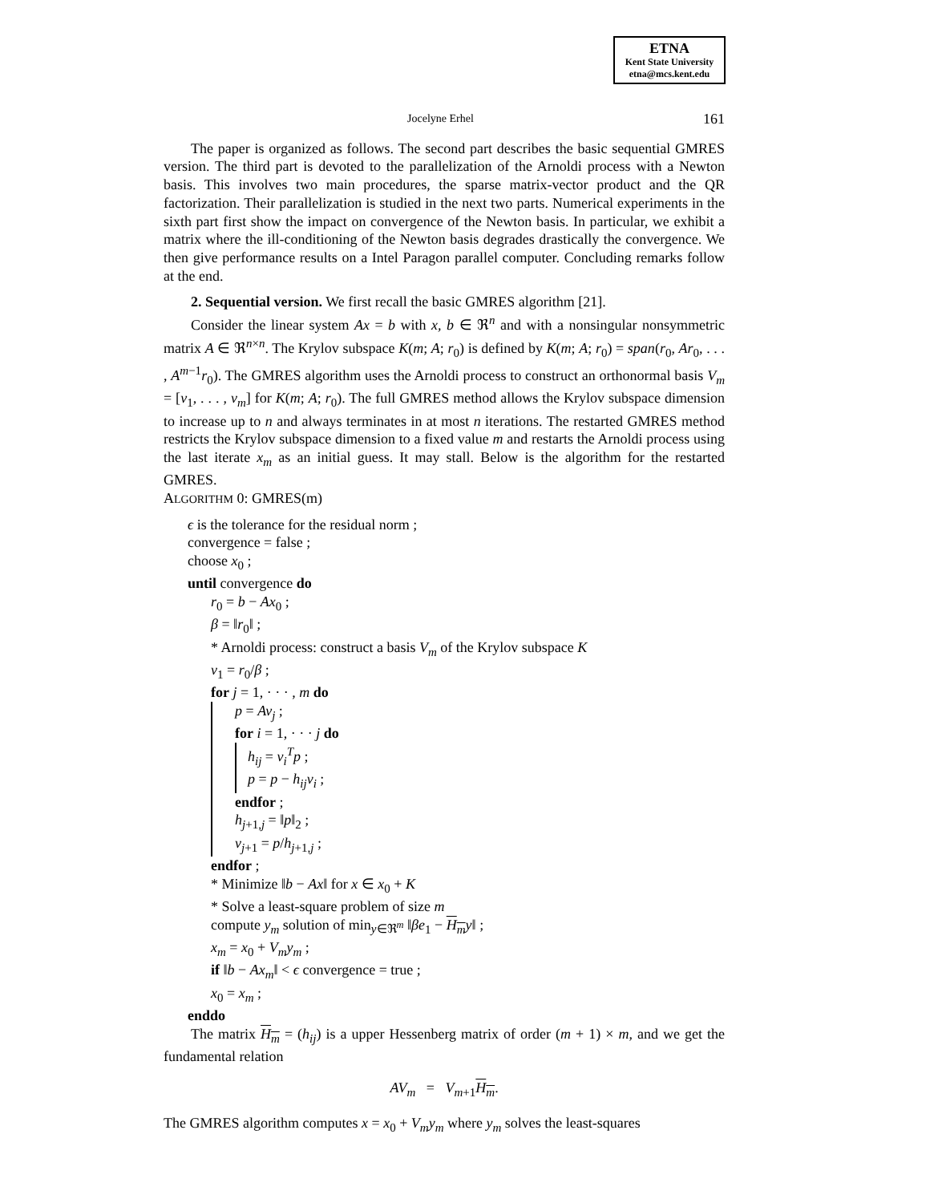ETNA
Kent State University
etna@mcs.kent.edu
Jocelyne Erhel 161
The paper is organized as follows. The second part describes the basic sequential GMRES version. The third part is devoted to the parallelization of the Arnoldi process with a Newton basis. This involves two main procedures, the sparse matrix-vector product and the QR factorization. Their parallelization is studied in the next two parts. Numerical experiments in the sixth part first show the impact on convergence of the Newton basis. In particular, we exhibit a matrix where the ill-conditioning of the Newton basis degrades drastically the convergence. We then give performance results on a Intel Paragon parallel computer. Concluding remarks follow at the end.
2. Sequential version. We first recall the basic GMRES algorithm [21].
Consider the linear system Ax = b with x, b ∈ ℜ<sup>n</sup> and with a nonsingular nonsymmetric matrix A ∈ ℜ<sup>n×n</sup>. The Krylov subspace K(m; A; r<sub>0</sub>) is defined by K(m; A; r<sub>0</sub>) = span(r<sub>0</sub>, Ar<sub>0</sub>, . . . , A<sup>m−1</sup>r<sub>0</sub>). The GMRES algorithm uses the Arnoldi process to construct an orthonormal basis V<sub>m</sub> = [v<sub>1</sub>, . . . , v<sub>m</sub>] for K(m; A; r<sub>0</sub>). The full GMRES method allows the Krylov subspace dimension to increase up to n and always terminates in at most n iterations. The restarted GMRES method restricts the Krylov subspace dimension to a fixed value m and restarts the Arnoldi process using the last iterate x<sub>m</sub> as an initial guess. It may stall. Below is the algorithm for the restarted GMRES.
ALGORITHM 0: GMRES(m)
ϵ is the tolerance for the residual norm ;
convergence = false ;
choose x<sub>0</sub> ;
until convergence do
r<sub>0</sub> = b − Ax<sub>0</sub> ;
β = ‖r<sub>0</sub>‖ ;
* Arnoldi process: construct a basis V<sub>m</sub> of the Krylov subspace K
v<sub>1</sub> = r<sub>0</sub>/β ;
for j = 1, · · · , m do
p = Av<sub>j</sub> ;
for i = 1, · · · j do
h<sub>ij</sub> = v<sub>i</sub><sup>T</sup>p ;
p = p − h<sub>ij</sub>v<sub>i</sub> ;
endfor ;
h<sub>j+1,j</sub> = ‖p‖<sub>2</sub> ;
v<sub>j+1</sub> = p/h<sub>j+1,j</sub> ;
endfor ;
* Minimize ‖b − Ax‖ for x ∈ x<sub>0</sub> + K
* Solve a least-square problem of size m
compute y<sub>m</sub> solution of min<sub>y∈ℜ<sup>m</sup></sub> ‖βe<sub>1</sub> − H<sub>m</sub> y‖ ;
x<sub>m</sub> = x<sub>0</sub> + V<sub>m</sub>y<sub>m</sub> ;
if ‖b − Ax<sub>m</sub>‖ < ϵ convergence = true ;
x<sub>0</sub> = x<sub>m</sub> ;
enddo
The matrix H<sub>m</sub> = (h<sub>ij</sub>) is a upper Hessenberg matrix of order (m + 1) × m, and we get the fundamental relation
AV<sub>m</sub> = V<sub>m+1</sub>H<sub>m</sub>.
The GMRES algorithm computes x = x<sub>0</sub> + V<sub>m</sub>y<sub>m</sub> where y<sub>m</sub> solves the least-squares